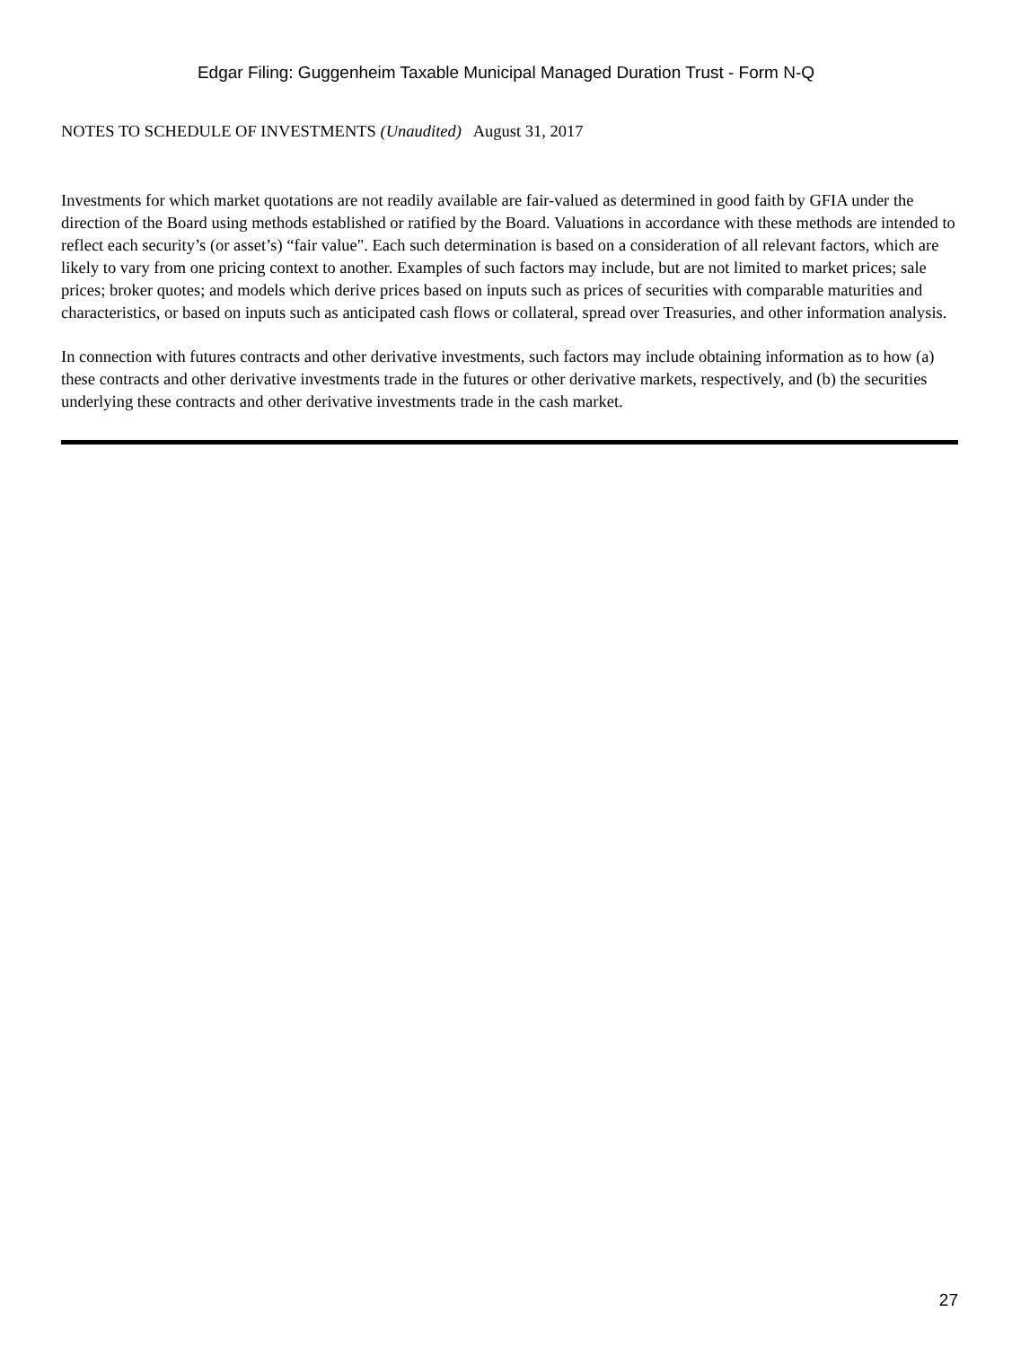Edgar Filing: Guggenheim Taxable Municipal Managed Duration Trust - Form N-Q
NOTES TO SCHEDULE OF INVESTMENTS (Unaudited) August 31, 2017
Investments for which market quotations are not readily available are fair-valued as determined in good faith by GFIA under the direction of the Board using methods established or ratified by the Board. Valuations in accordance with these methods are intended to reflect each security’s (or asset’s) “fair value". Each such determination is based on a consideration of all relevant factors, which are likely to vary from one pricing context to another. Examples of such factors may include, but are not limited to market prices; sale prices; broker quotes; and models which derive prices based on inputs such as prices of securities with comparable maturities and characteristics, or based on inputs such as anticipated cash flows or collateral, spread over Treasuries, and other information analysis.
In connection with futures contracts and other derivative investments, such factors may include obtaining information as to how (a) these contracts and other derivative investments trade in the futures or other derivative markets, respectively, and (b) the securities underlying these contracts and other derivative investments trade in the cash market.
27